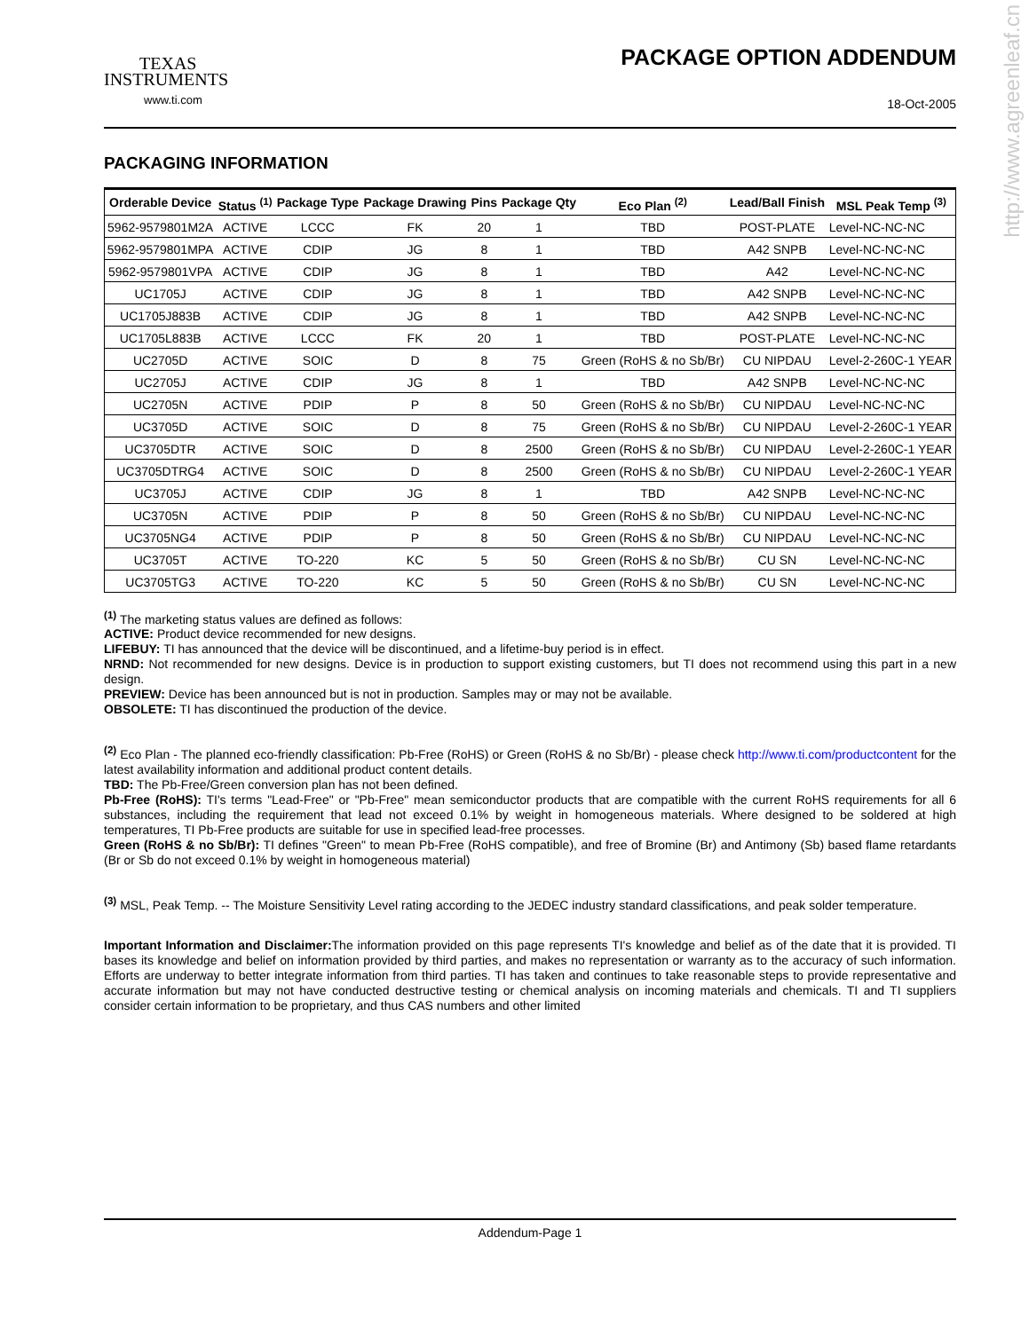http://www.agreenleaf.cn
TEXAS
INSTRUMENTS
www.ti.com
PACKAGE OPTION ADDENDUM
18-Oct-2005
PACKAGING INFORMATION
| Orderable Device | Status <sup>(1)</sup> | Package Type | Package Drawing | Pins | Package Qty | Eco Plan <sup>(2)</sup> | Lead/Ball Finish | MSL Peak Temp <sup>(3)</sup> |
| --- | --- | --- | --- | --- | --- | --- | --- | --- |
| 5962-9579801M2A | ACTIVE | LCCC | FK | 20 | 1 | TBD | POST-PLATE | Level-NC-NC-NC |
| 5962-9579801MPA | ACTIVE | CDIP | JG | 8 | 1 | TBD | A42 SNPB | Level-NC-NC-NC |
| 5962-9579801VPA | ACTIVE | CDIP | JG | 8 | 1 | TBD | A42 | Level-NC-NC-NC |
| UC1705J | ACTIVE | CDIP | JG | 8 | 1 | TBD | A42 SNPB | Level-NC-NC-NC |
| UC1705J883B | ACTIVE | CDIP | JG | 8 | 1 | TBD | A42 SNPB | Level-NC-NC-NC |
| UC1705L883B | ACTIVE | LCCC | FK | 20 | 1 | TBD | POST-PLATE | Level-NC-NC-NC |
| UC2705D | ACTIVE | SOIC | D | 8 | 75 | Green (RoHS & no Sb/Br) | CU NIPDAU | Level-2-260C-1 YEAR |
| UC2705J | ACTIVE | CDIP | JG | 8 | 1 | TBD | A42 SNPB | Level-NC-NC-NC |
| UC2705N | ACTIVE | PDIP | P | 8 | 50 | Green (RoHS & no Sb/Br) | CU NIPDAU | Level-NC-NC-NC |
| UC3705D | ACTIVE | SOIC | D | 8 | 75 | Green (RoHS & no Sb/Br) | CU NIPDAU | Level-2-260C-1 YEAR |
| UC3705DTR | ACTIVE | SOIC | D | 8 | 2500 | Green (RoHS & no Sb/Br) | CU NIPDAU | Level-2-260C-1 YEAR |
| UC3705DTRG4 | ACTIVE | SOIC | D | 8 | 2500 | Green (RoHS & no Sb/Br) | CU NIPDAU | Level-2-260C-1 YEAR |
| UC3705J | ACTIVE | CDIP | JG | 8 | 1 | TBD | A42 SNPB | Level-NC-NC-NC |
| UC3705N | ACTIVE | PDIP | P | 8 | 50 | Green (RoHS & no Sb/Br) | CU NIPDAU | Level-NC-NC-NC |
| UC3705NG4 | ACTIVE | PDIP | P | 8 | 50 | Green (RoHS & no Sb/Br) | CU NIPDAU | Level-NC-NC-NC |
| UC3705T | ACTIVE | TO-220 | KC | 5 | 50 | Green (RoHS & no Sb/Br) | CU SN | Level-NC-NC-NC |
| UC3705TG3 | ACTIVE | TO-220 | KC | 5 | 50 | Green (RoHS & no Sb/Br) | CU SN | Level-NC-NC-NC |
<sup>(1)</sup> The marketing status values are defined as follows:
ACTIVE: Product device recommended for new designs.
LIFEBUY: TI has announced that the device will be discontinued, and a lifetime-buy period is in effect.
NRND: Not recommended for new designs. Device is in production to support existing customers, but TI does not recommend using this part in a new design.
PREVIEW: Device has been announced but is not in production. Samples may or may not be available.
OBSOLETE: TI has discontinued the production of the device.
<sup>(2)</sup> Eco Plan - The planned eco-friendly classification: Pb-Free (RoHS) or Green (RoHS & no Sb/Br) - please check http://www.ti.com/productcontent for the latest availability information and additional product content details.
TBD: The Pb-Free/Green conversion plan has not been defined.
Pb-Free (RoHS): TI's terms "Lead-Free" or "Pb-Free" mean semiconductor products that are compatible with the current RoHS requirements for all 6 substances, including the requirement that lead not exceed 0.1% by weight in homogeneous materials. Where designed to be soldered at high temperatures, TI Pb-Free products are suitable for use in specified lead-free processes.
Green (RoHS & no Sb/Br): TI defines "Green" to mean Pb-Free (RoHS compatible), and free of Bromine (Br) and Antimony (Sb) based flame retardants (Br or Sb do not exceed 0.1% by weight in homogeneous material)
<sup>(3)</sup> MSL, Peak Temp. -- The Moisture Sensitivity Level rating according to the JEDEC industry standard classifications, and peak solder temperature.
Important Information and Disclaimer: The information provided on this page represents TI's knowledge and belief as of the date that it is provided. TI bases its knowledge and belief on information provided by third parties, and makes no representation or warranty as to the accuracy of such information. Efforts are underway to better integrate information from third parties. TI has taken and continues to take reasonable steps to provide representative and accurate information but may not have conducted destructive testing or chemical analysis on incoming materials and chemicals. TI and TI suppliers consider certain information to be proprietary, and thus CAS numbers and other limited
Addendum-Page 1